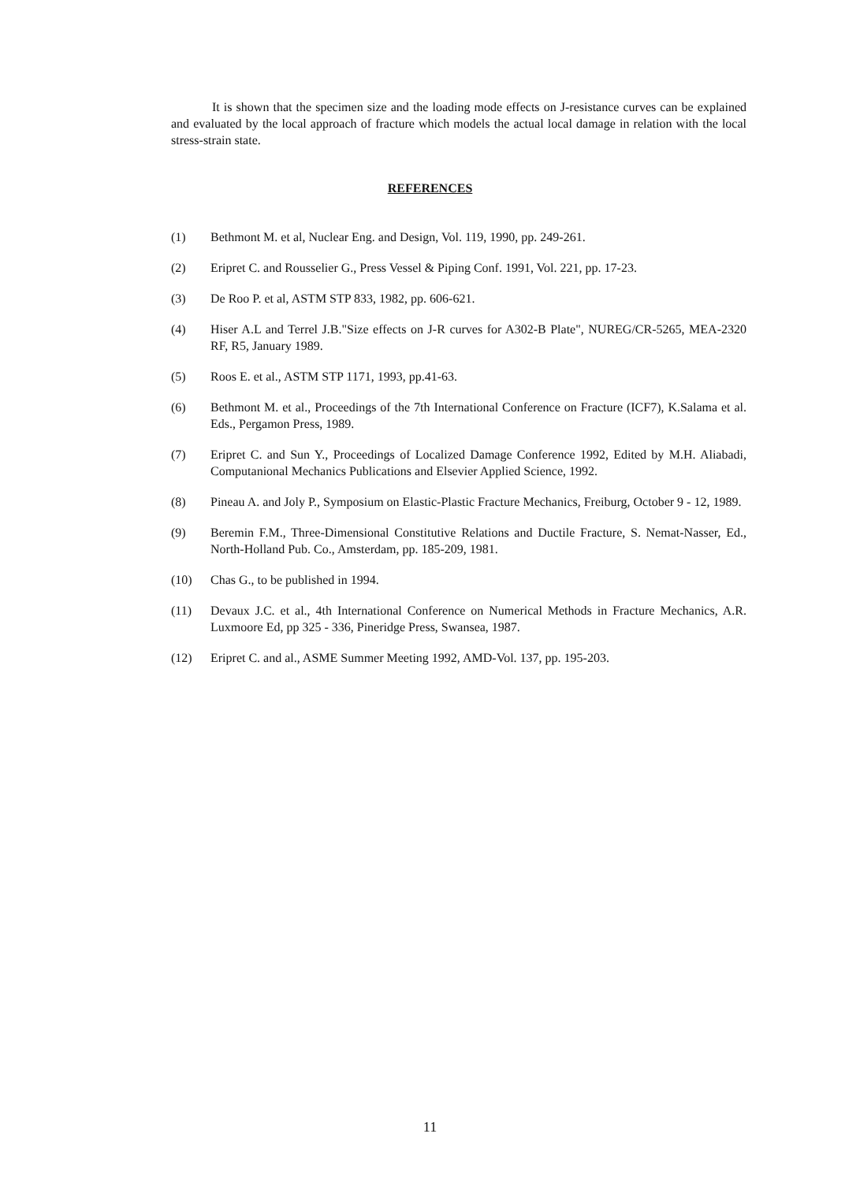It is shown that the specimen size and the loading mode effects on J-resistance curves can be explained and evaluated by the local approach of fracture which models the actual local damage in relation with the local stress-strain state.
REFERENCES
(1) Bethmont M. et al, Nuclear Eng. and Design, Vol. 119, 1990, pp. 249-261.
(2) Eripret C. and Rousselier G., Press Vessel & Piping Conf. 1991, Vol. 221, pp. 17-23.
(3) De Roo P. et al, ASTM STP 833, 1982, pp. 606-621.
(4) Hiser A.L and Terrel J.B."Size effects on J-R curves for A302-B Plate", NUREG/CR-5265, MEA-2320 RF, R5, January 1989.
(5) Roos E. et al., ASTM STP 1171, 1993, pp.41-63.
(6) Bethmont M. et al., Proceedings of the 7th International Conference on Fracture (ICF7), K.Salama et al. Eds., Pergamon Press, 1989.
(7) Eripret C. and Sun Y., Proceedings of Localized Damage Conference 1992, Edited by M.H. Aliabadi, Computanional Mechanics Publications and Elsevier Applied Science, 1992.
(8) Pineau A. and Joly P., Symposium on Elastic-Plastic Fracture Mechanics, Freiburg, October 9 - 12, 1989.
(9) Beremin F.M., Three-Dimensional Constitutive Relations and Ductile Fracture, S. Nemat-Nasser, Ed., North-Holland Pub. Co., Amsterdam, pp. 185-209, 1981.
(10) Chas G., to be published in 1994.
(11) Devaux J.C. et al., 4th International Conference on Numerical Methods in Fracture Mechanics, A.R. Luxmoore Ed, pp 325 - 336, Pineridge Press, Swansea, 1987.
(12) Eripret C. and al., ASME Summer Meeting 1992, AMD-Vol. 137, pp. 195-203.
11